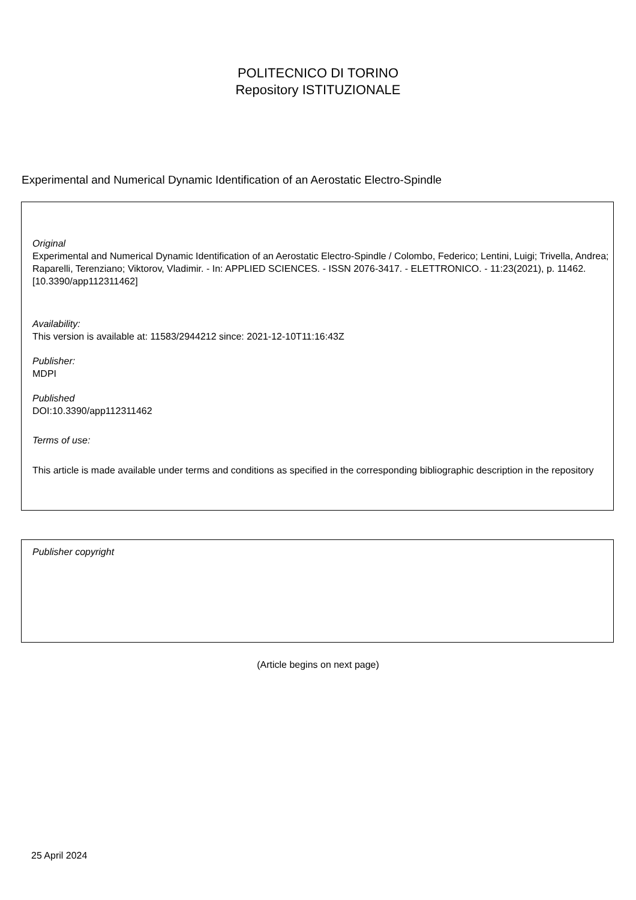POLITECNICO DI TORINO
Repository ISTITUZIONALE
Experimental and Numerical Dynamic Identification of an Aerostatic Electro-Spindle
Original
Experimental and Numerical Dynamic Identification of an Aerostatic Electro-Spindle / Colombo, Federico; Lentini, Luigi; Trivella, Andrea; Raparelli, Terenziano; Viktorov, Vladimir. - In: APPLIED SCIENCES. - ISSN 2076-3417. - ELETTRONICO. - 11:23(2021), p. 11462. [10.3390/app112311462]
Availability:
This version is available at: 11583/2944212 since: 2021-12-10T11:16:43Z
Publisher:
MDPI
Published
DOI:10.3390/app112311462
Terms of use:
This article is made available under terms and conditions as specified in the corresponding bibliographic description in the repository
Publisher copyright
(Article begins on next page)
25 April 2024